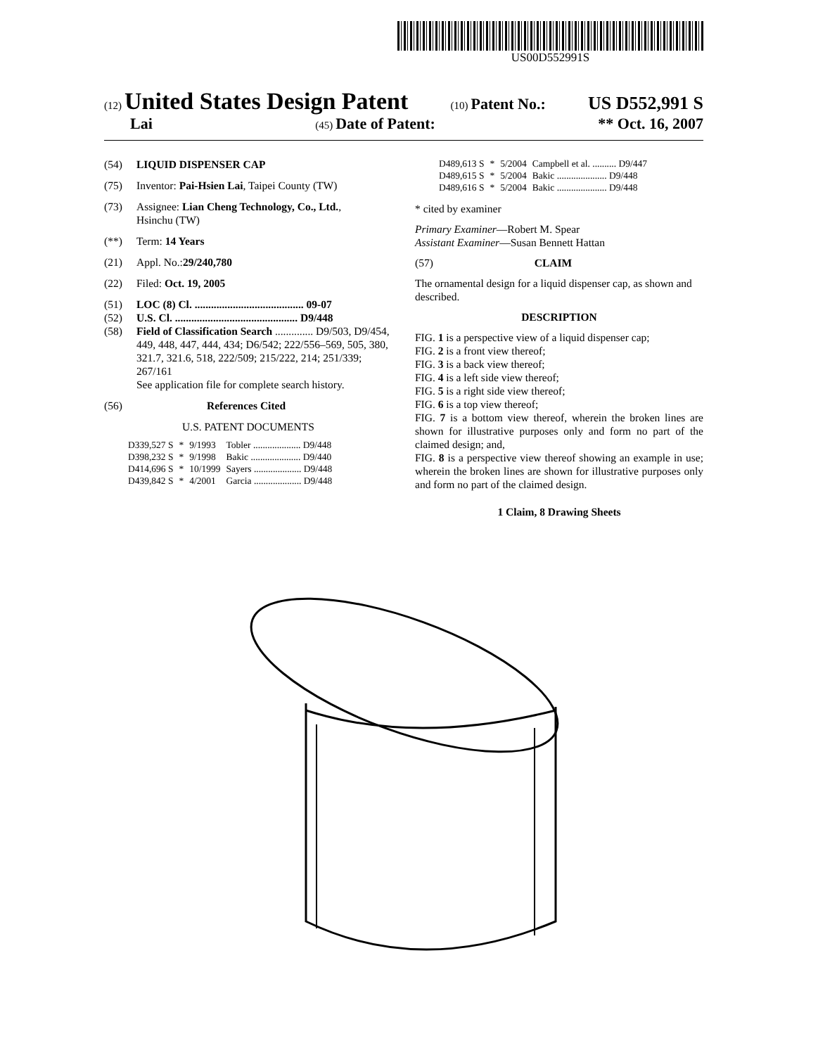US00D552991S
(12) United States Design Patent (10) Patent No.: US D552,991 S
Lai (45) Date of Patent: ** Oct. 16, 2007
(54) LIQUID DISPENSER CAP
(75) Inventor: Pai-Hsien Lai, Taipei County (TW)
(73) Assignee: Lian Cheng Technology, Co., Ltd.,
Hsinchu (TW)
(**) Term: 14 Years
(21) Appl. No.: 29/240,780
(22) Filed: Oct. 19, 2005
(51) LOC (8) Cl. ........................................ 09-07
(52) U.S. Cl. ............................................. D9/448
(58) Field of Classification Search .............. D9/503, D9/454, 449, 448, 447, 444, 434; D6/542; 222/556–569, 505, 380, 321.7, 321.6, 518, 222/509; 215/222, 214; 251/339; 267/161
See application file for complete search history.
(56) References Cited
U.S. PATENT DOCUMENTS
| D339,527 S | * | 9/1993 | Tobler .................... D9/448 |
| D398,232 S | * | 9/1998 | Bakic ..................... D9/440 |
| D414,696 S | * | 10/1999 | Sayers .................... D9/448 |
| D439,842 S | * | 4/2001 | Garcia .................... D9/448 |
| D489,613 S | * | 5/2004 | Campbell et al. .......... D9/447 |
| D489,615 S | * | 5/2004 | Bakic ..................... D9/448 |
| D489,616 S | * | 5/2004 | Bakic ..................... D9/448 |
* cited by examiner
Primary Examiner—Robert M. Spear
Assistant Examiner—Susan Bennett Hattan
(57) CLAIM
The ornamental design for a liquid dispenser cap, as shown and described.
DESCRIPTION
FIG. 1 is a perspective view of a liquid dispenser cap;
FIG. 2 is a front view thereof;
FIG. 3 is a back view thereof;
FIG. 4 is a left side view thereof;
FIG. 5 is a right side view thereof;
FIG. 6 is a top view thereof;
FIG. 7 is a bottom view thereof, wherein the broken lines are shown for illustrative purposes only and form no part of the claimed design; and,
FIG. 8 is a perspective view thereof showing an example in use; wherein the broken lines are shown for illustrative purposes only and form no part of the claimed design.
1 Claim, 8 Drawing Sheets